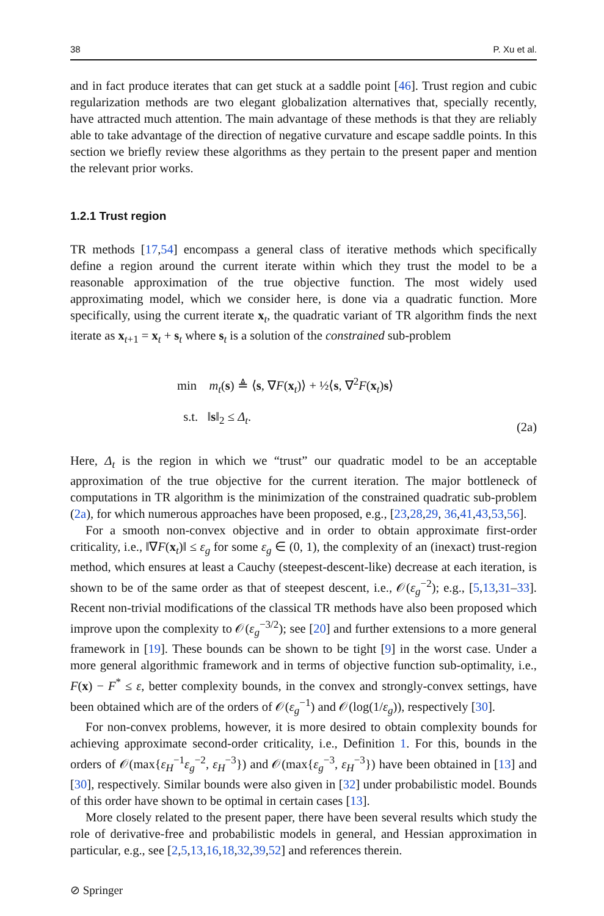38 P. Xu et al.
and in fact produce iterates that can get stuck at a saddle point [46]. Trust region and cubic regularization methods are two elegant globalization alternatives that, specially recently, have attracted much attention. The main advantage of these methods is that they are reliably able to take advantage of the direction of negative curvature and escape saddle points. In this section we briefly review these algorithms as they pertain to the present paper and mention the relevant prior works.
1.2.1 Trust region
TR methods [17,54] encompass a general class of iterative methods which specifically define a region around the current iterate within which they trust the model to be a reasonable approximation of the true objective function. The most widely used approximating model, which we consider here, is done via a quadratic function. More specifically, using the current iterate x<sub>t</sub>, the quadratic variant of TR algorithm finds the next iterate as x<sub>t+1</sub> = x<sub>t</sub> + s<sub>t</sub> where s<sub>t</sub> is a solution of the constrained sub-problem
min m<sub>t</sub>(s) ≜ ⟨s, ∇F(x<sub>t</sub>)⟩ + ½⟨s, ∇<sup>2</sup>F(x<sub>t</sub>)s⟩
s.t. ‖s‖<sub>2</sub> ≤ Δ<sub>t</sub>.
(2a)
Here, Δ<sub>t</sub> is the region in which we “trust” our quadratic model to be an acceptable approximation of the true objective for the current iteration. The major bottleneck of computations in TR algorithm is the minimization of the constrained quadratic sub-problem (2a), for which numerous approaches have been proposed, e.g., [23,28,29, 36,41,43,53,56].
For a smooth non-convex objective and in order to obtain approximate first-order criticality, i.e., ‖∇F(x<sub>t</sub>)‖ ≤ ε<sub>g</sub> for some ε<sub>g</sub> ∈ (0, 1), the complexity of an (inexact) trust-region method, which ensures at least a Cauchy (steepest-descent-like) decrease at each iteration, is shown to be of the same order as that of steepest descent, i.e., 𝒪(ε<sub>g</sub><sup>−2</sup>); e.g., [5,13,31–33]. Recent non-trivial modifications of the classical TR methods have also been proposed which improve upon the complexity to 𝒪(ε<sub>g</sub><sup>−3/2</sup>); see [20] and further extensions to a more general framework in [19]. These bounds can be shown to be tight [9] in the worst case. Under a more general algorithmic framework and in terms of objective function sub-optimality, i.e., F(x) − F<sup>*</sup> ≤ ε, better complexity bounds, in the convex and strongly-convex settings, have been obtained which are of the orders of 𝒪(ε<sub>g</sub><sup>−1</sup>) and 𝒪(log(1/ε<sub>g</sub>)), respectively [30].
For non-convex problems, however, it is more desired to obtain complexity bounds for achieving approximate second-order criticality, i.e., Definition 1. For this, bounds in the orders of 𝒪(max{ε<sub>H</sub><sup>−1</sup>ε<sub>g</sub><sup>−2</sup>, ε<sub>H</sub><sup>−3</sup>}) and 𝒪(max{ε<sub>g</sub><sup>−3</sup>, ε<sub>H</sub><sup>−3</sup>}) have been obtained in [13] and [30], respectively. Similar bounds were also given in [32] under probabilistic model. Bounds of this order have shown to be optimal in certain cases [13].
More closely related to the present paper, there have been several results which study the role of derivative-free and probabilistic models in general, and Hessian approximation in particular, e.g., see [2,5,13,16,18,32,39,52] and references therein.
⊘ Springer